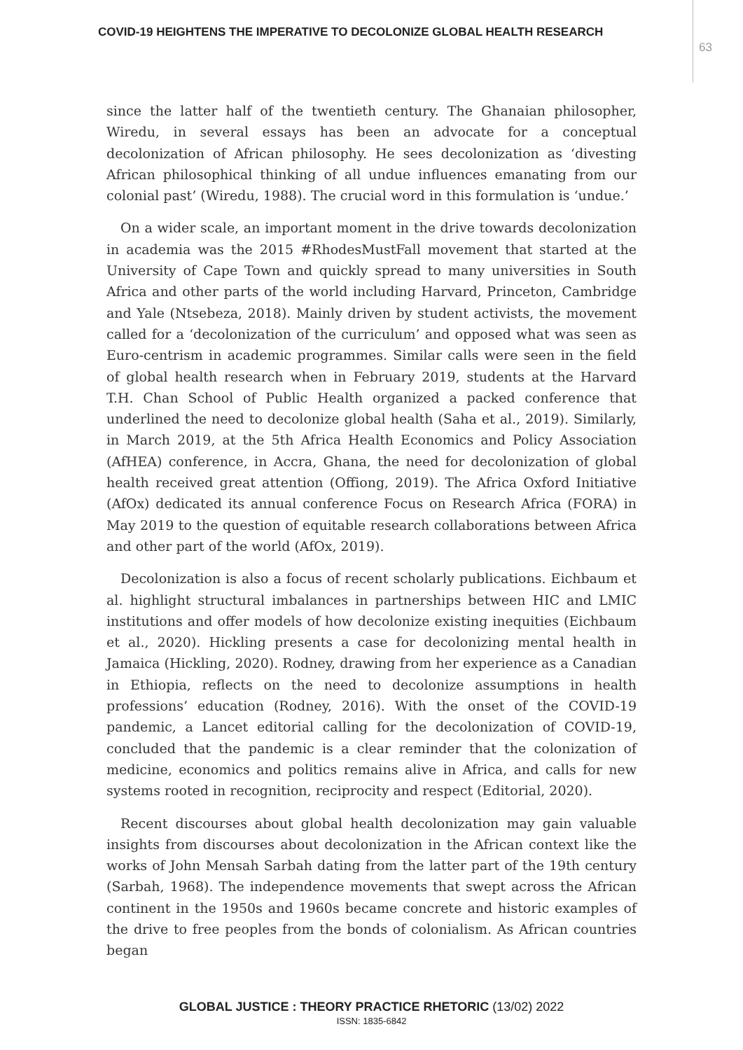COVID-19 HEIGHTENS THE IMPERATIVE TO DECOLONIZE GLOBAL HEALTH RESEARCH
63
since the latter half of the twentieth century. The Ghanaian philosopher, Wiredu, in several essays has been an advocate for a conceptual decolonization of African philosophy. He sees decolonization as ‘divesting African philosophical thinking of all undue influences emanating from our colonial past’ (Wiredu, 1988). The crucial word in this formulation is ‘undue.’
On a wider scale, an important moment in the drive towards decolonization in academia was the 2015 #RhodesMustFall movement that started at the University of Cape Town and quickly spread to many universities in South Africa and other parts of the world including Harvard, Princeton, Cambridge and Yale (Ntsebeza, 2018). Mainly driven by student activists, the movement called for a ‘decolonization of the curriculum’ and opposed what was seen as Euro-centrism in academic programmes. Similar calls were seen in the field of global health research when in February 2019, students at the Harvard T.H. Chan School of Public Health organized a packed conference that underlined the need to decolonize global health (Saha et al., 2019). Similarly, in March 2019, at the 5th Africa Health Economics and Policy Association (AfHEA) conference, in Accra, Ghana, the need for decolonization of global health received great attention (Offiong, 2019). The Africa Oxford Initiative (AfOx) dedicated its annual conference Focus on Research Africa (FORA) in May 2019 to the question of equitable research collaborations between Africa and other part of the world (AfOx, 2019).
Decolonization is also a focus of recent scholarly publications. Eichbaum et al. highlight structural imbalances in partnerships between HIC and LMIC institutions and offer models of how decolonize existing inequities (Eichbaum et al., 2020). Hickling presents a case for decolonizing mental health in Jamaica (Hickling, 2020). Rodney, drawing from her experience as a Canadian in Ethiopia, reflects on the need to decolonize assumptions in health professions’ education (Rodney, 2016). With the onset of the COVID-19 pandemic, a Lancet editorial calling for the decolonization of COVID-19, concluded that the pandemic is a clear reminder that the colonization of medicine, economics and politics remains alive in Africa, and calls for new systems rooted in recognition, reciprocity and respect (Editorial, 2020).
Recent discourses about global health decolonization may gain valuable insights from discourses about decolonization in the African context like the works of John Mensah Sarbah dating from the latter part of the 19th century (Sarbah, 1968). The independence movements that swept across the African continent in the 1950s and 1960s became concrete and historic examples of the drive to free peoples from the bonds of colonialism. As African countries began
GLOBAL JUSTICE : THEORY PRACTICE RHETORIC (13/02) 2022
ISSN: 1835-6842